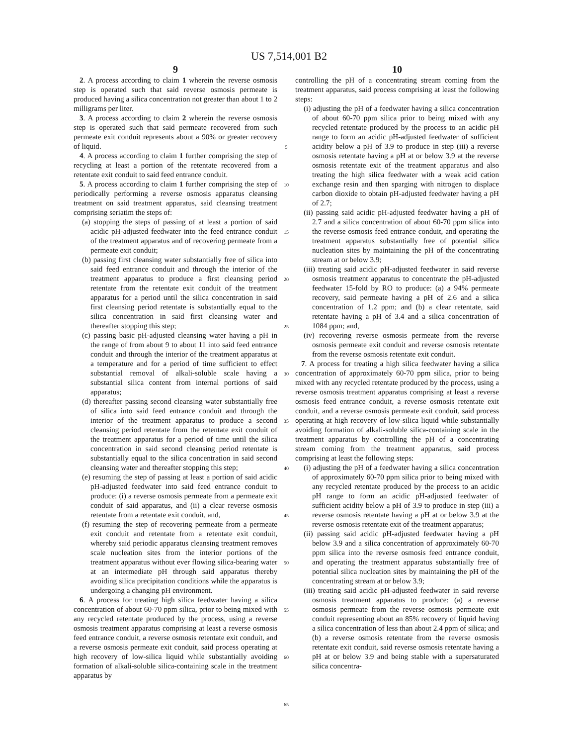US 7,514,001 B2
9
2. A process according to claim 1 wherein the reverse osmosis step is operated such that said reverse osmosis permeate is produced having a silica concentration not greater than about 1 to 2 milligrams per liter.
3. A process according to claim 2 wherein the reverse osmosis step is operated such that said permeate recovered from such permeate exit conduit represents about a 90% or greater recovery of liquid.
4. A process according to claim 1 further comprising the step of recycling at least a portion of the retentate recovered from a retentate exit conduit to said feed entrance conduit.
5. A process according to claim 1 further comprising the step of periodically performing a reverse osmosis apparatus cleansing treatment on said treatment apparatus, said cleansing treatment comprising seriatim the steps of:
(a) stopping the steps of passing of at least a portion of said acidic pH-adjusted feedwater into the feed entrance conduit of the treatment apparatus and of recovering permeate from a permeate exit conduit;
(b) passing first cleansing water substantially free of silica into said feed entrance conduit and through the interior of the treatment apparatus to produce a first cleansing period retentate from the retentate exit conduit of the treatment apparatus for a period until the silica concentration in said first cleansing period retentate is substantially equal to the silica concentration in said first cleansing water and thereafter stopping this step;
(c) passing basic pH-adjusted cleansing water having a pH in the range of from about 9 to about 11 into said feed entrance conduit and through the interior of the treatment apparatus at a temperature and for a period of time sufficient to effect substantial removal of alkali-soluble scale having a substantial silica content from internal portions of said apparatus;
(d) thereafter passing second cleansing water substantially free of silica into said feed entrance conduit and through the interior of the treatment apparatus to produce a second cleansing period retentate from the retentate exit conduit of the treatment apparatus for a period of time until the silica concentration in said second cleansing period retentate is substantially equal to the silica concentration in said second cleansing water and thereafter stopping this step;
(e) resuming the step of passing at least a portion of said acidic pH-adjusted feedwater into said feed entrance conduit to produce: (i) a reverse osmosis permeate from a permeate exit conduit of said apparatus, and (ii) a clear reverse osmosis retentate from a retentate exit conduit, and,
(f) resuming the step of recovering permeate from a permeate exit conduit and retentate from a retentate exit conduit, whereby said periodic apparatus cleansing treatment removes scale nucleation sites from the interior portions of the treatment apparatus without ever flowing silica-bearing water at an intermediate pH through said apparatus thereby avoiding silica precipitation conditions while the apparatus is undergoing a changing pH environment.
6. A process for treating high silica feedwater having a silica concentration of about 60-70 ppm silica, prior to being mixed with any recycled retentate produced by the process, using a reverse osmosis treatment apparatus comprising at least a reverse osmosis feed entrance conduit, a reverse osmosis retentate exit conduit, and a reverse osmosis permeate exit conduit, said process operating at high recovery of low-silica liquid while substantially avoiding formation of alkali-soluble silica-containing scale in the treatment apparatus by
5
10
15
20
25
30
35
40
45
50
55
60
65
10
controlling the pH of a concentrating stream coming from the treatment apparatus, said process comprising at least the following steps:
(i) adjusting the pH of a feedwater having a silica concentration of about 60-70 ppm silica prior to being mixed with any recycled retentate produced by the process to an acidic pH range to form an acidic pH-adjusted feedwater of sufficient acidity below a pH of 3.9 to produce in step (iii) a reverse osmosis retentate having a pH at or below 3.9 at the reverse osmosis retentate exit of the treatment apparatus and also treating the high silica feedwater with a weak acid cation exchange resin and then sparging with nitrogen to displace carbon dioxide to obtain pH-adjusted feedwater having a pH of 2.7;
(ii) passing said acidic pH-adjusted feedwater having a pH of 2.7 and a silica concentration of about 60-70 ppm silica into the reverse osmosis feed entrance conduit, and operating the treatment apparatus substantially free of potential silica nucleation sites by maintaining the pH of the concentrating stream at or below 3.9;
(iii) treating said acidic pH-adjusted feedwater in said reverse osmosis treatment apparatus to concentrate the pH-adjusted feedwater 15-fold by RO to produce: (a) a 94% permeate recovery, said permeate having a pH of 2.6 and a silica concentration of 1.2 ppm; and (b) a clear retentate, said retentate having a pH of 3.4 and a silica concentration of 1084 ppm; and,
(iv) recovering reverse osmosis permeate from the reverse osmosis permeate exit conduit and reverse osmosis retentate from the reverse osmosis retentate exit conduit.
7. A process for treating a high silica feedwater having a silica concentration of approximately 60-70 ppm silica, prior to being mixed with any recycled retentate produced by the process, using a reverse osmosis treatment apparatus comprising at least a reverse osmosis feed entrance conduit, a reverse osmosis retentate exit conduit, and a reverse osmosis permeate exit conduit, said process operating at high recovery of low-silica liquid while substantially avoiding formation of alkali-soluble silica-containing scale in the treatment apparatus by controlling the pH of a concentrating stream coming from the treatment apparatus, said process comprising at least the following steps:
(i) adjusting the pH of a feedwater having a silica concentration of approximately 60-70 ppm silica prior to being mixed with any recycled retentate produced by the process to an acidic pH range to form an acidic pH-adjusted feedwater of sufficient acidity below a pH of 3.9 to produce in step (iii) a reverse osmosis retentate having a pH at or below 3.9 at the reverse osmosis retentate exit of the treatment apparatus;
(ii) passing said acidic pH-adjusted feedwater having a pH below 3.9 and a silica concentration of approximately 60-70 ppm silica into the reverse osmosis feed entrance conduit, and operating the treatment apparatus substantially free of potential silica nucleation sites by maintaining the pH of the concentrating stream at or below 3.9;
(iii) treating said acidic pH-adjusted feedwater in said reverse osmosis treatment apparatus to produce: (a) a reverse osmosis permeate from the reverse osmosis permeate exit conduit representing about an 85% recovery of liquid having a silica concentration of less than about 2.4 ppm of silica; and (b) a reverse osmosis retentate from the reverse osmosis retentate exit conduit, said reverse osmosis retentate having a pH at or below 3.9 and being stable with a supersaturated silica concentra-